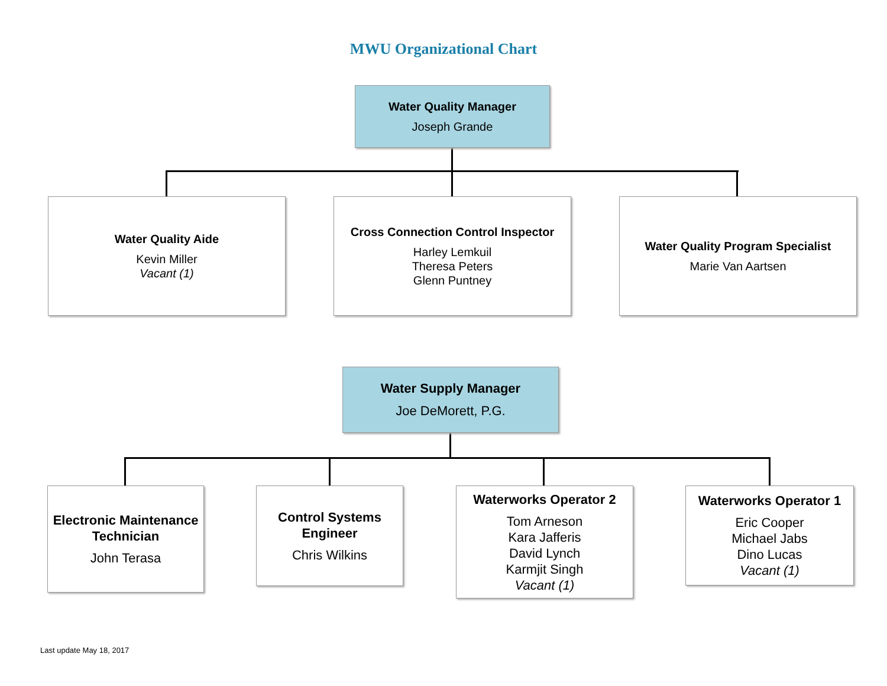MWU Organizational Chart
Water Quality Manager
Joseph Grande
Water Quality Aide
Kevin Miller
Vacant (1)
Cross Connection Control Inspector
Harley Lemkuil
Theresa Peters
Glenn Puntney
Water Quality Program Specialist
Marie Van Aartsen
Water Supply Manager
Joe DeMorett, P.G.
Electronic Maintenance Technician
John Terasa
Control Systems Engineer
Chris Wilkins
Waterworks Operator 2
Tom Arneson
Kara Jafferis
David Lynch
Karmjit Singh
Vacant (1)
Waterworks Operator 1
Eric Cooper
Michael Jabs
Dino Lucas
Vacant (1)
Last update May 18, 2017